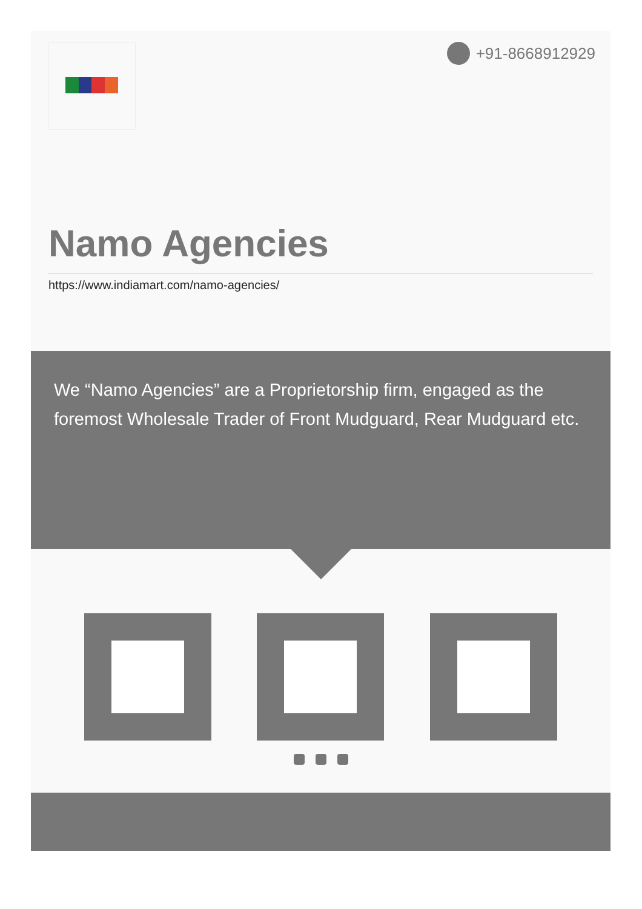+91-8668912929
Namo Agencies
https://www.indiamart.com/namo-agencies/
We “Namo Agencies” are a Proprietorship firm, engaged as the foremost Wholesale Trader of Front Mudguard, Rear Mudguard etc.